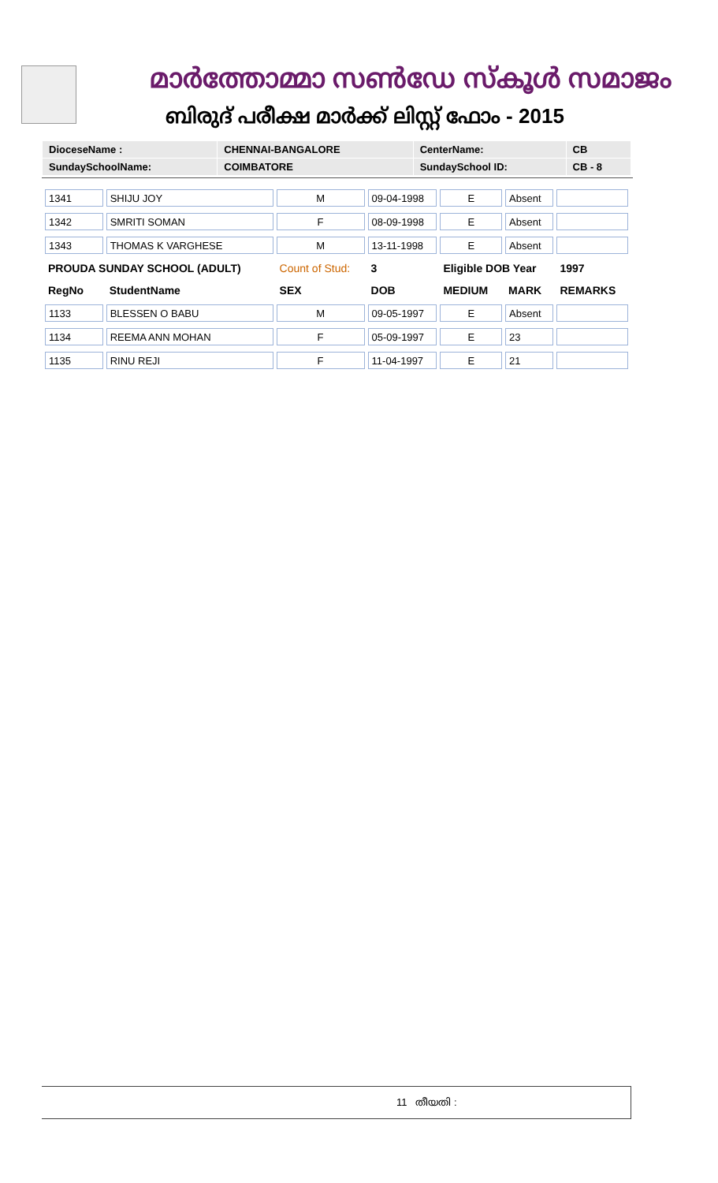മാർത്തോമ്മാ സൺഡേ സ്കൂൾ സമാജം
ബിരുദ് പരീക്ഷ മാർക്ക് ലിസ്റ്റ് ഫോം - 2015
| DioceseName : | CHENNAI-BANGALORE | CenterName: | CB |
| SundaySchoolName: | COIMBATORE | SundaySchool ID: | CB - 8 |
| 1341 | SHIJU JOY | M | 09-04-1998 | E | Absent | |
| 1342 | SMRITI SOMAN | F | 08-09-1998 | E | Absent | |
| 1343 | THOMAS K VARGHESE | M | 13-11-1998 | E | Absent | |
| PROUDA SUNDAY SCHOOL (ADULT) | | Count of Stud: | 3 | Eligible DOB Year | | 1997 |
| RegNo | StudentName | SEX | DOB | MEDIUM | MARK | REMARKS |
| 1133 | BLESSEN O BABU | M | 09-05-1997 | E | Absent | |
| 1134 | REEMA ANN MOHAN | F | 05-09-1997 | E | 23 | |
| 1135 | RINU REJI | F | 11-04-1997 | E | 21 | |
11 തീയതി :